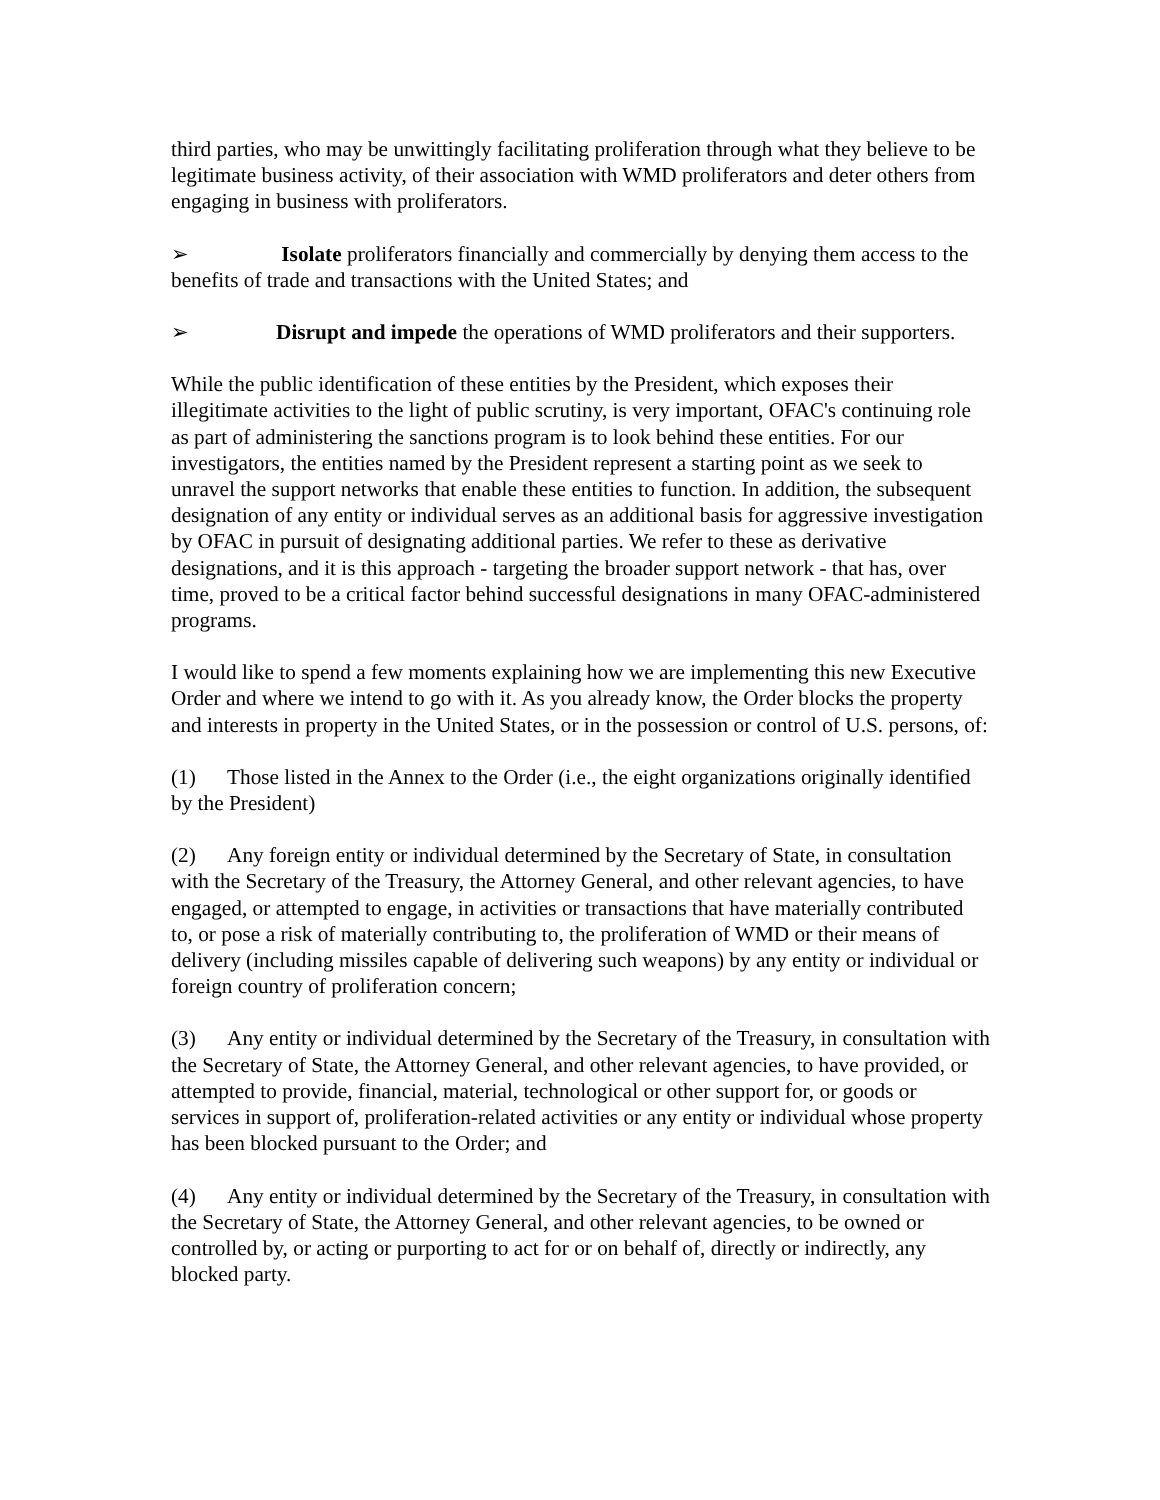third parties, who may be unwittingly facilitating proliferation through what they believe to be legitimate business activity, of their association with WMD proliferators and deter others from engaging in business with proliferators.
➢ Isolate proliferators financially and commercially by denying them access to the benefits of trade and transactions with the United States; and
➢ Disrupt and impede the operations of WMD proliferators and their supporters.
While the public identification of these entities by the President, which exposes their illegitimate activities to the light of public scrutiny, is very important, OFAC's continuing role as part of administering the sanctions program is to look behind these entities. For our investigators, the entities named by the President represent a starting point as we seek to unravel the support networks that enable these entities to function. In addition, the subsequent designation of any entity or individual serves as an additional basis for aggressive investigation by OFAC in pursuit of designating additional parties. We refer to these as derivative designations, and it is this approach - targeting the broader support network - that has, over time, proved to be a critical factor behind successful designations in many OFAC-administered programs.
I would like to spend a few moments explaining how we are implementing this new Executive Order and where we intend to go with it. As you already know, the Order blocks the property and interests in property in the United States, or in the possession or control of U.S. persons, of:
(1) Those listed in the Annex to the Order (i.e., the eight organizations originally identified by the President)
(2) Any foreign entity or individual determined by the Secretary of State, in consultation with the Secretary of the Treasury, the Attorney General, and other relevant agencies, to have engaged, or attempted to engage, in activities or transactions that have materially contributed to, or pose a risk of materially contributing to, the proliferation of WMD or their means of delivery (including missiles capable of delivering such weapons) by any entity or individual or foreign country of proliferation concern;
(3) Any entity or individual determined by the Secretary of the Treasury, in consultation with the Secretary of State, the Attorney General, and other relevant agencies, to have provided, or attempted to provide, financial, material, technological or other support for, or goods or services in support of, proliferation-related activities or any entity or individual whose property has been blocked pursuant to the Order; and
(4) Any entity or individual determined by the Secretary of the Treasury, in consultation with the Secretary of State, the Attorney General, and other relevant agencies, to be owned or controlled by, or acting or purporting to act for or on behalf of, directly or indirectly, any blocked party.